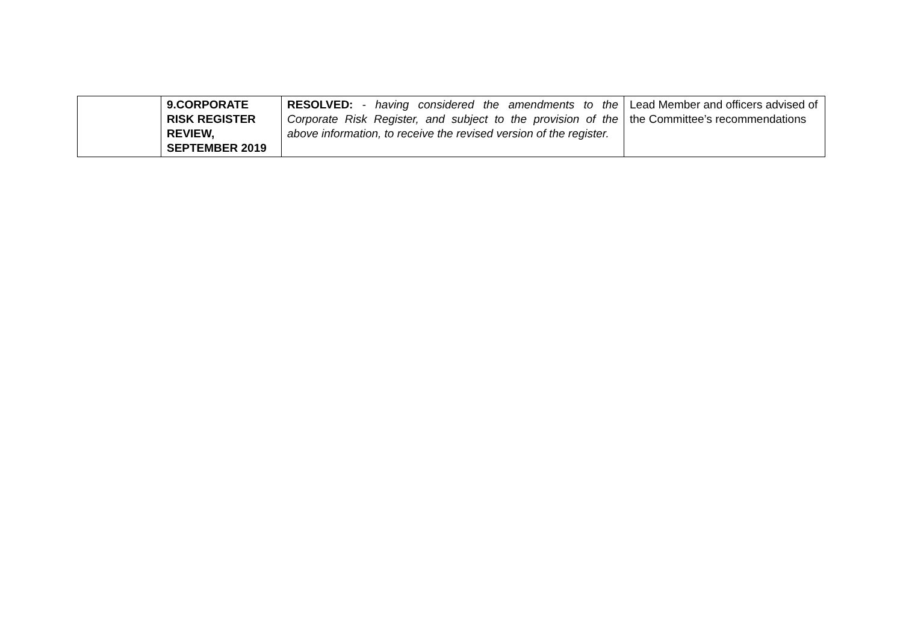| | 9.CORPORATE RISK REGISTER REVIEW, SEPTEMBER 2019 | RESOLVED: - having considered the amendments to the Corporate Risk Register, and subject to the provision of the above information, to receive the revised version of the register. | Lead Member and officers advised of the Committee’s recommendations |